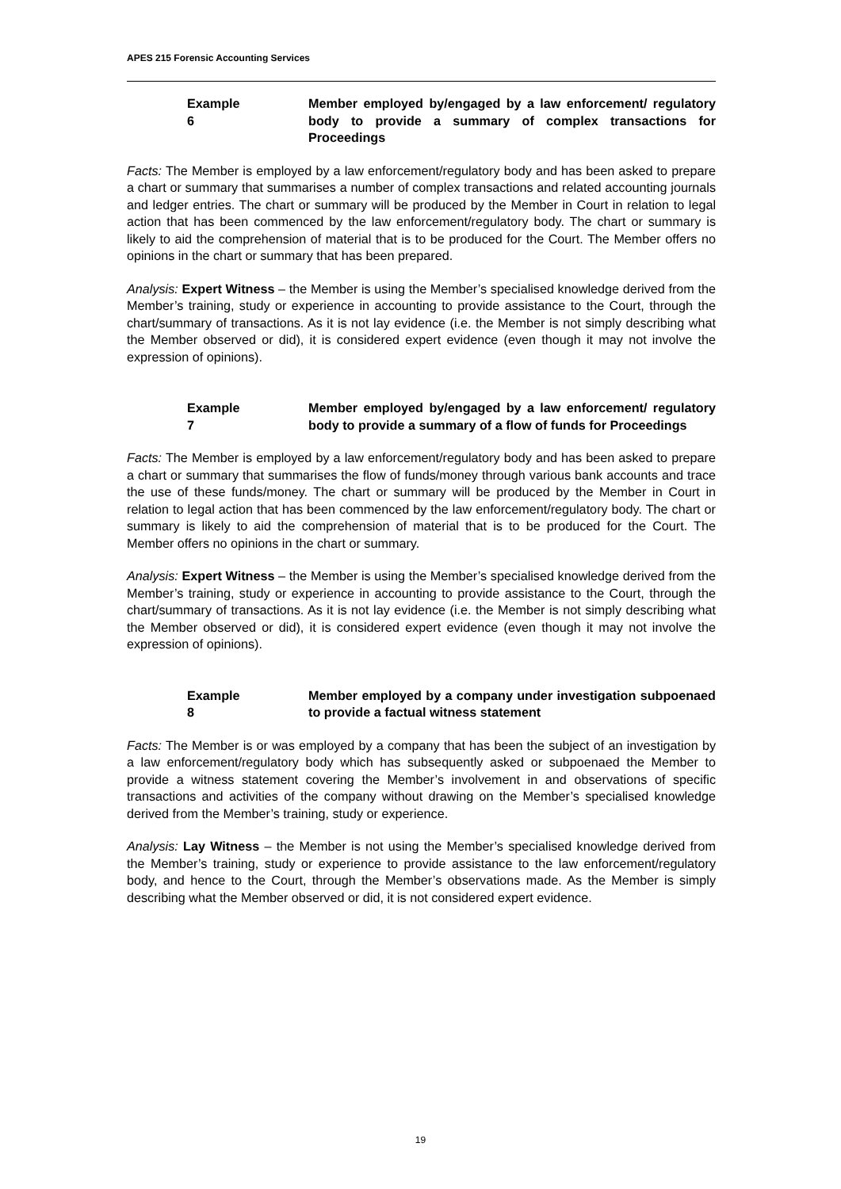APES 215 Forensic Accounting Services
Example 6
Member employed by/engaged by a law enforcement/ regulatory body to provide a summary of complex transactions for Proceedings
Facts: The Member is employed by a law enforcement/regulatory body and has been asked to prepare a chart or summary that summarises a number of complex transactions and related accounting journals and ledger entries. The chart or summary will be produced by the Member in Court in relation to legal action that has been commenced by the law enforcement/regulatory body. The chart or summary is likely to aid the comprehension of material that is to be produced for the Court. The Member offers no opinions in the chart or summary that has been prepared.
Analysis: Expert Witness – the Member is using the Member’s specialised knowledge derived from the Member’s training, study or experience in accounting to provide assistance to the Court, through the chart/summary of transactions. As it is not lay evidence (i.e. the Member is not simply describing what the Member observed or did), it is considered expert evidence (even though it may not involve the expression of opinions).
Example 7
Member employed by/engaged by a law enforcement/ regulatory body to provide a summary of a flow of funds for Proceedings
Facts: The Member is employed by a law enforcement/regulatory body and has been asked to prepare a chart or summary that summarises the flow of funds/money through various bank accounts and trace the use of these funds/money. The chart or summary will be produced by the Member in Court in relation to legal action that has been commenced by the law enforcement/regulatory body. The chart or summary is likely to aid the comprehension of material that is to be produced for the Court. The Member offers no opinions in the chart or summary.
Analysis: Expert Witness – the Member is using the Member’s specialised knowledge derived from the Member’s training, study or experience in accounting to provide assistance to the Court, through the chart/summary of transactions. As it is not lay evidence (i.e. the Member is not simply describing what the Member observed or did), it is considered expert evidence (even though it may not involve the expression of opinions).
Example 8
Member employed by a company under investigation subpoenaed to provide a factual witness statement
Facts: The Member is or was employed by a company that has been the subject of an investigation by a law enforcement/regulatory body which has subsequently asked or subpoenaed the Member to provide a witness statement covering the Member’s involvement in and observations of specific transactions and activities of the company without drawing on the Member’s specialised knowledge derived from the Member’s training, study or experience.
Analysis: Lay Witness – the Member is not using the Member’s specialised knowledge derived from the Member’s training, study or experience to provide assistance to the law enforcement/regulatory body, and hence to the Court, through the Member’s observations made. As the Member is simply describing what the Member observed or did, it is not considered expert evidence.
19